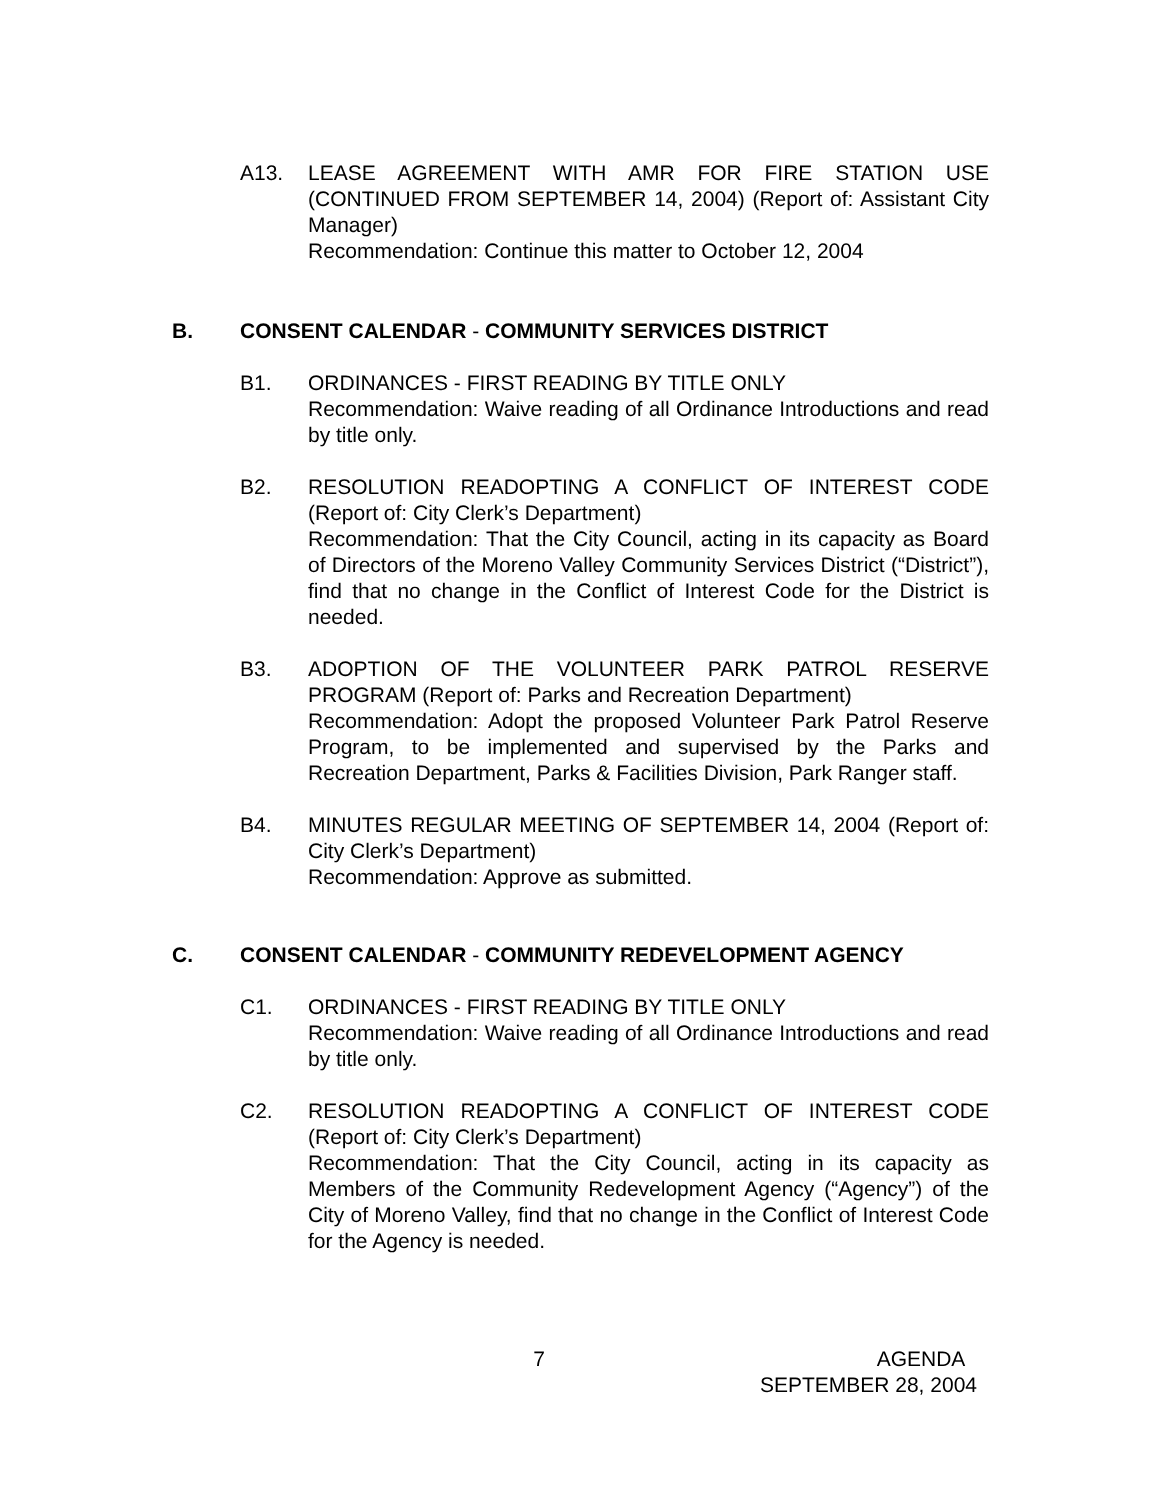A13. LEASE AGREEMENT WITH AMR FOR FIRE STATION USE (CONTINUED FROM SEPTEMBER 14, 2004) (Report of: Assistant City Manager)
Recommendation: Continue this matter to October 12, 2004
B. CONSENT CALENDAR - COMMUNITY SERVICES DISTRICT
B1. ORDINANCES - FIRST READING BY TITLE ONLY
Recommendation: Waive reading of all Ordinance Introductions and read by title only.
B2. RESOLUTION READOPTING A CONFLICT OF INTEREST CODE (Report of: City Clerk’s Department)
Recommendation: That the City Council, acting in its capacity as Board of Directors of the Moreno Valley Community Services District (“District”), find that no change in the Conflict of Interest Code for the District is needed.
B3. ADOPTION OF THE VOLUNTEER PARK PATROL RESERVE PROGRAM (Report of: Parks and Recreation Department)
Recommendation: Adopt the proposed Volunteer Park Patrol Reserve Program, to be implemented and supervised by the Parks and Recreation Department, Parks & Facilities Division, Park Ranger staff.
B4. MINUTES REGULAR MEETING OF SEPTEMBER 14, 2004 (Report of: City Clerk’s Department)
Recommendation: Approve as submitted.
C. CONSENT CALENDAR - COMMUNITY REDEVELOPMENT AGENCY
C1. ORDINANCES - FIRST READING BY TITLE ONLY
Recommendation: Waive reading of all Ordinance Introductions and read by title only.
C2. RESOLUTION READOPTING A CONFLICT OF INTEREST CODE (Report of: City Clerk’s Department)
Recommendation: That the City Council, acting in its capacity as Members of the Community Redevelopment Agency (“Agency”) of the City of Moreno Valley, find that no change in the Conflict of Interest Code for the Agency is needed.
7 AGENDA
SEPTEMBER 28, 2004